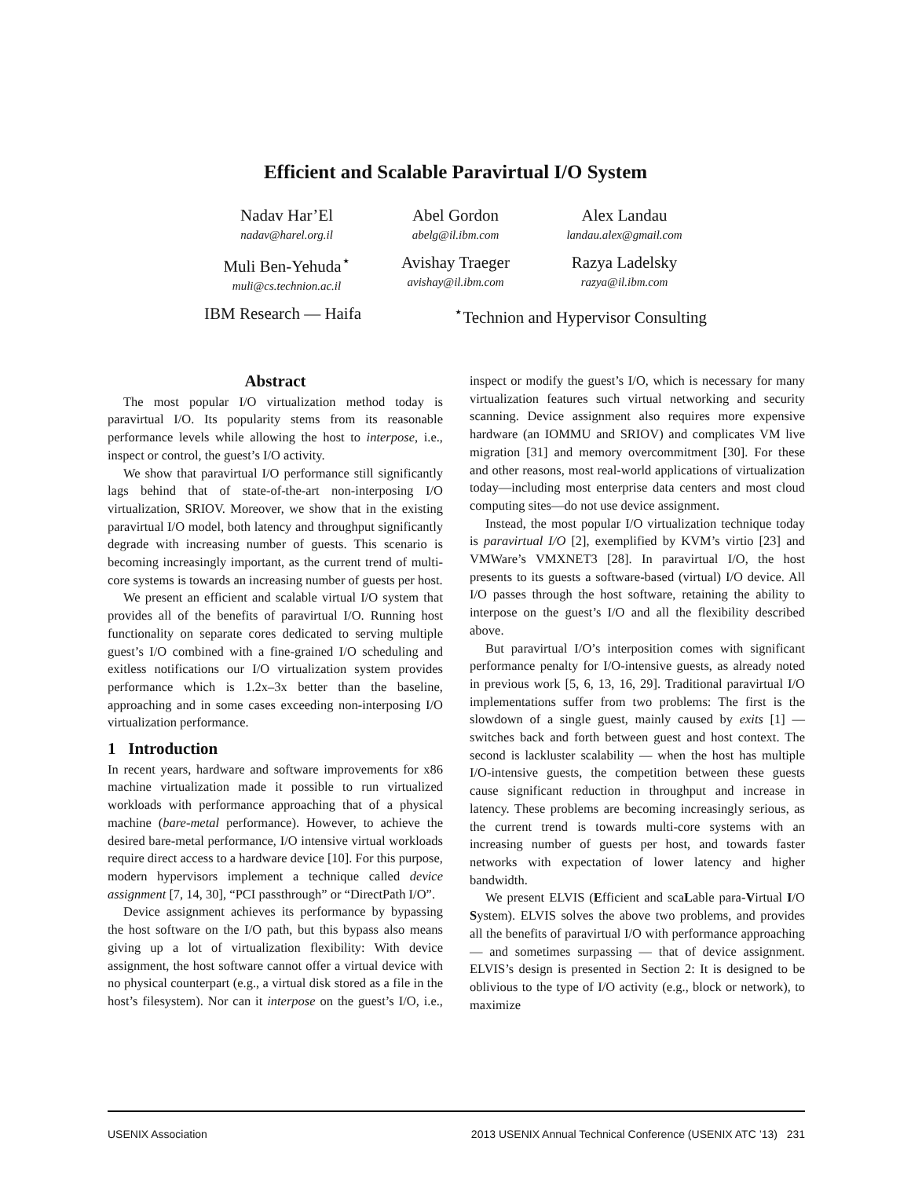Efficient and Scalable Paravirtual I/O System
Nadav Har’El
nadav@harel.org.il
Abel Gordon
abelg@il.ibm.com
Alex Landau
landau.alex@gmail.com
Muli Ben-Yehuda<sup>⋆</sup>
muli@cs.technion.ac.il
Avishay Traeger
avishay@il.ibm.com
Razya Ladelsky
razya@il.ibm.com
IBM Research — Haifa<sup>⋆</sup>Technion and Hypervisor Consulting
Abstract
The most popular I/O virtualization method today is paravirtual I/O. Its popularity stems from its reasonable performance levels while allowing the host to interpose, i.e., inspect or control, the guest’s I/O activity.
We show that paravirtual I/O performance still significantly lags behind that of state-of-the-art non-interposing I/O virtualization, SRIOV. Moreover, we show that in the existing paravirtual I/O model, both latency and throughput significantly degrade with increasing number of guests. This scenario is becoming increasingly important, as the current trend of multi-core systems is towards an increasing number of guests per host.
We present an efficient and scalable virtual I/O system that provides all of the benefits of paravirtual I/O. Running host functionality on separate cores dedicated to serving multiple guest’s I/O combined with a fine-grained I/O scheduling and exitless notifications our I/O virtualization system provides performance which is 1.2x–3x better than the baseline, approaching and in some cases exceeding non-interposing I/O virtualization performance.
1 Introduction
In recent years, hardware and software improvements for x86 machine virtualization made it possible to run virtualized workloads with performance approaching that of a physical machine (bare-metal performance). However, to achieve the desired bare-metal performance, I/O intensive virtual workloads require direct access to a hardware device [10]. For this purpose, modern hypervisors implement a technique called device assignment [7, 14, 30], “PCI passthrough” or “DirectPath I/O”.
Device assignment achieves its performance by bypassing the host software on the I/O path, but this bypass also means giving up a lot of virtualization flexibility: With device assignment, the host software cannot offer a virtual device with no physical counterpart (e.g., a virtual disk stored as a file in the host’s filesystem). Nor can it interpose on the guest’s I/O, i.e., inspect or modify the guest’s I/O, which is necessary for many virtualization features such virtual networking and security scanning. Device assignment also requires more expensive hardware (an IOMMU and SRIOV) and complicates VM live migration [31] and memory overcommitment [30]. For these and other reasons, most real-world applications of virtualization today—including most enterprise data centers and most cloud computing sites—do not use device assignment.
Instead, the most popular I/O virtualization technique today is paravirtual I/O [2], exemplified by KVM’s virtio [23] and VMWare’s VMXNET3 [28]. In paravirtual I/O, the host presents to its guests a software-based (virtual) I/O device. All I/O passes through the host software, retaining the ability to interpose on the guest’s I/O and all the flexibility described above.
But paravirtual I/O’s interposition comes with significant performance penalty for I/O-intensive guests, as already noted in previous work [5, 6, 13, 16, 29]. Traditional paravirtual I/O implementations suffer from two problems: The first is the slowdown of a single guest, mainly caused by exits [1] — switches back and forth between guest and host context. The second is lackluster scalability — when the host has multiple I/O-intensive guests, the competition between these guests cause significant reduction in throughput and increase in latency. These problems are becoming increasingly serious, as the current trend is towards multi-core systems with an increasing number of guests per host, and towards faster networks with expectation of lower latency and higher bandwidth.
We present ELVIS (Efficient and scaLable para-Virtual I/O System). ELVIS solves the above two problems, and provides all the benefits of paravirtual I/O with performance approaching — and sometimes surpassing — that of device assignment. ELVIS’s design is presented in Section 2: It is designed to be oblivious to the type of I/O activity (e.g., block or network), to maximize
USENIX Association 2013 USENIX Annual Technical Conference (USENIX ATC ’13) 231